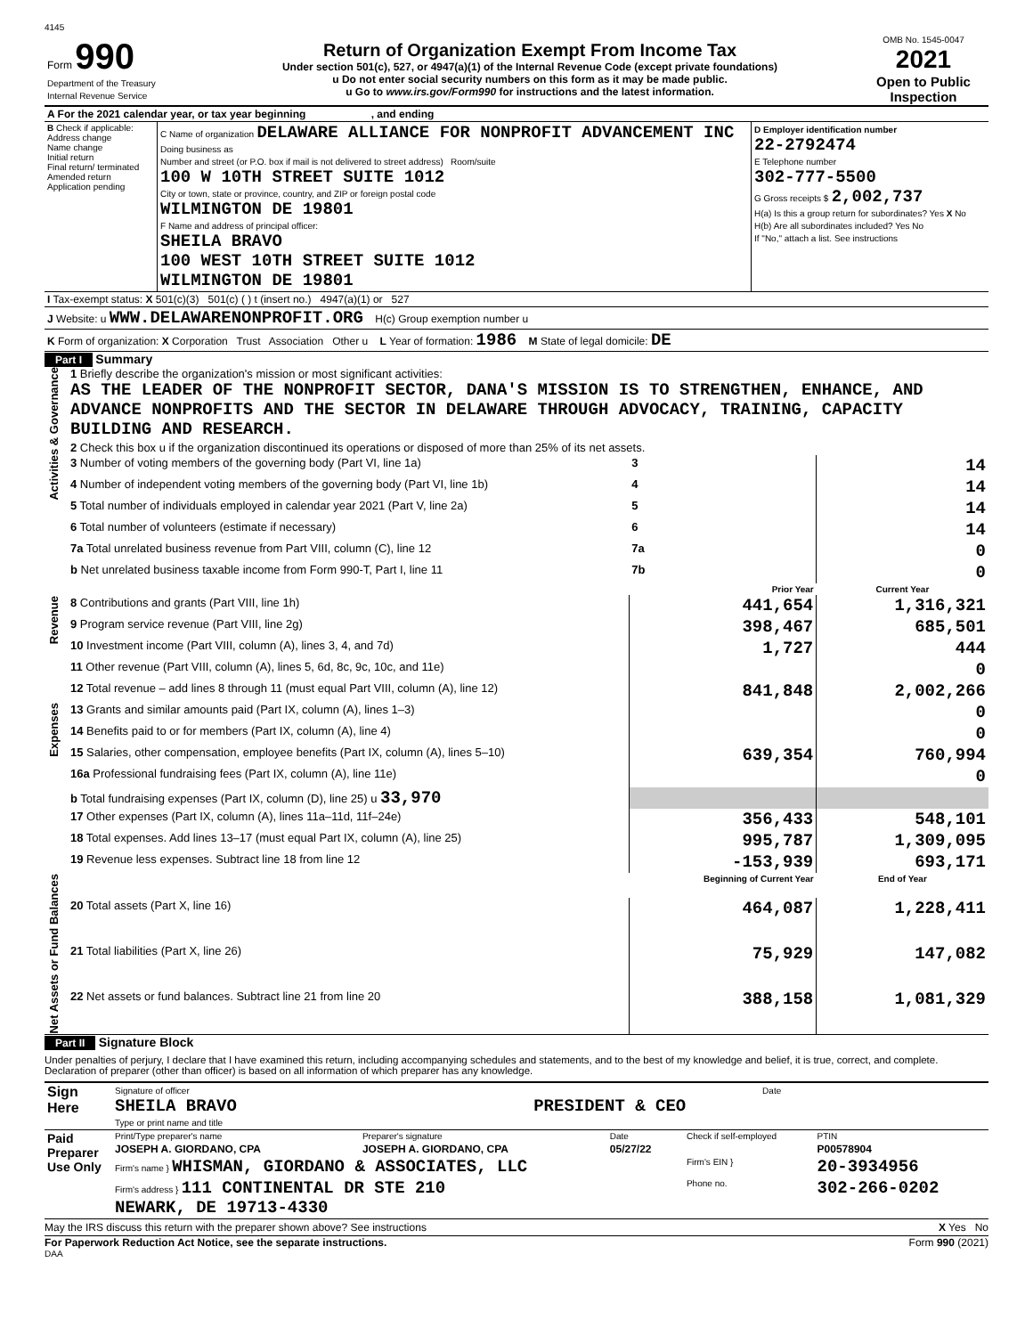4145
| Form 990 Department of the Treasury Internal Revenue Service | Return of Organization Exempt From Income Tax Under section 501(c), 527, or 4947(a)(1) of the Internal Revenue Code (except private foundations) u Do not enter social security numbers on this form as it may be made public. u Go to www.irs.gov/Form990 for instructions and the latest information. | OMB No. 1545-0047 2021 Open to Public Inspection |
| A For the 2021 calendar year, or tax year beginning , and ending | | |
| B Check if applicable: Address change Name change Initial return Final return/ terminated Amended return Application pending | C Name of organization DELAWARE ALLIANCE FOR NONPROFIT ADVANCEMENT INC Doing business as Number and street (or P.O. box if mail is not delivered to street address) Room/suite 100 W 10TH STREET SUITE 1012 City or town, state or province, country, and ZIP or foreign postal code WILMINGTON DE 19801 F Name and address of principal officer: SHEILA BRAVO 100 WEST 10TH STREET SUITE 1012 WILMINGTON DE 19801 | D Employer identification number 22-2792474 E Telephone number 302-777-5500 G Gross receipts $ 2,002,737 H(a) Is this a group return for subordinates? Yes X No H(b) Are all subordinates included? Yes No If "No," attach a list. See instructions |
| I Tax-exempt status: X 501(c)(3) 501(c) ( ) t (insert no.) 4947(a)(1) or 527 | | |
| J Website: u WWW.DELAWARENONPROFIT.ORG H(c) Group exemption number u | | |
| K Form of organization: X Corporation Trust Association Other u L Year of formation: 1986 M State of legal domicile: DE | | |
Part I Summary
| Activities & Governance | 1 Briefly describe the organization's mission or most significant activities: AS THE LEADER OF THE NONPROFIT SECTOR, DANA'S MISSION IS TO STRENGTHEN, ENHANCE, AND ADVANCE NONPROFITS AND THE SECTOR IN DELAWARE THROUGH ADVOCACY, TRAINING, CAPACITY BUILDING AND RESEARCH. | | | |
| | 2 Check this box u if the organization discontinued its operations or disposed of more than 25% of its net assets. | | | |
| | 3 Number of voting members of the governing body (Part VI, line 1a) | | 3 | 14 |
| | 4 Number of independent voting members of the governing body (Part VI, line 1b) | | 4 | 14 |
| | 5 Total number of individuals employed in calendar year 2021 (Part V, line 2a) | | 5 | 14 |
| | 6 Total number of volunteers (estimate if necessary) | | 6 | 14 |
| | 7a Total unrelated business revenue from Part VIII, column (C), line 12 | | 7a | 0 |
| | b Net unrelated business taxable income from Form 990-T, Part I, line 11 | | 7b | 0 |
| | | Prior Year | | Current Year |
| Revenue | 8 Contributions and grants (Part VIII, line 1h) | 441,654 | | 1,316,321 |
| | 9 Program service revenue (Part VIII, line 2g) | 398,467 | | 685,501 |
| | 10 Investment income (Part VIII, column (A), lines 3, 4, and 7d) | 1,727 | | 444 |
| | 11 Other revenue (Part VIII, column (A), lines 5, 6d, 8c, 9c, 10c, and 11e) | | | 0 |
| | 12 Total revenue – add lines 8 through 11 (must equal Part VIII, column (A), line 12) | 841,848 | | 2,002,266 |
| Expenses | 13 Grants and similar amounts paid (Part IX, column (A), lines 1–3) | | | 0 |
| | 14 Benefits paid to or for members (Part IX, column (A), line 4) | | | 0 |
| | 15 Salaries, other compensation, employee benefits (Part IX, column (A), lines 5–10) | 639,354 | | 760,994 |
| | 16a Professional fundraising fees (Part IX, column (A), line 11e) | | | 0 |
| | b Total fundraising expenses (Part IX, column (D), line 25) u 33,970 | | | |
| | 17 Other expenses (Part IX, column (A), lines 11a–11d, 11f–24e) | 356,433 | | 548,101 |
| | 18 Total expenses. Add lines 13–17 (must equal Part IX, column (A), line 25) | 995,787 | | 1,309,095 |
| | 19 Revenue less expenses. Subtract line 18 from line 12 | -153,939 | | 693,171 |
| Net Assets or Fund Balances | | Beginning of Current Year | | End of Year |
| | 20 Total assets (Part X, line 16) | 464,087 | | 1,228,411 |
| | 21 Total liabilities (Part X, line 26) | 75,929 | | 147,082 |
| | 22 Net assets or fund balances. Subtract line 21 from line 20 | 388,158 | | 1,081,329 |
Part II Signature Block
Under penalties of perjury, I declare that I have examined this return, including accompanying schedules and statements, and to the best of my knowledge and belief, it is true, correct, and complete. Declaration of preparer (other than officer) is based on all information of which preparer has any knowledge.
| Sign Here | Signature of officer Date SHEILA BRAVO PRESIDENT & CEO Type or print name and title |
| Paid Preparer Use Only | Print/Type preparer's name | Preparer's signature | Date | Check if self-employed | PTIN |
| | JOSEPH A. GIORDANO, CPA | JOSEPH A. GIORDANO, CPA | 05/27/22 | | P00578904 |
| | Firm's name } WHISMAN, GIORDANO & ASSOCIATES, LLC | | | Firm's EIN } | 20-3934956 |
| | Firm's address } 111 CONTINENTAL DR STE 210 NEWARK, DE 19713-4330 | | | Phone no. | 302-266-0202 |
May the IRS discuss this return with the preparer shown above? See instructions X Yes No
For Paperwork Reduction Act Notice, see the separate instructions. Form 990 (2021)
DAA